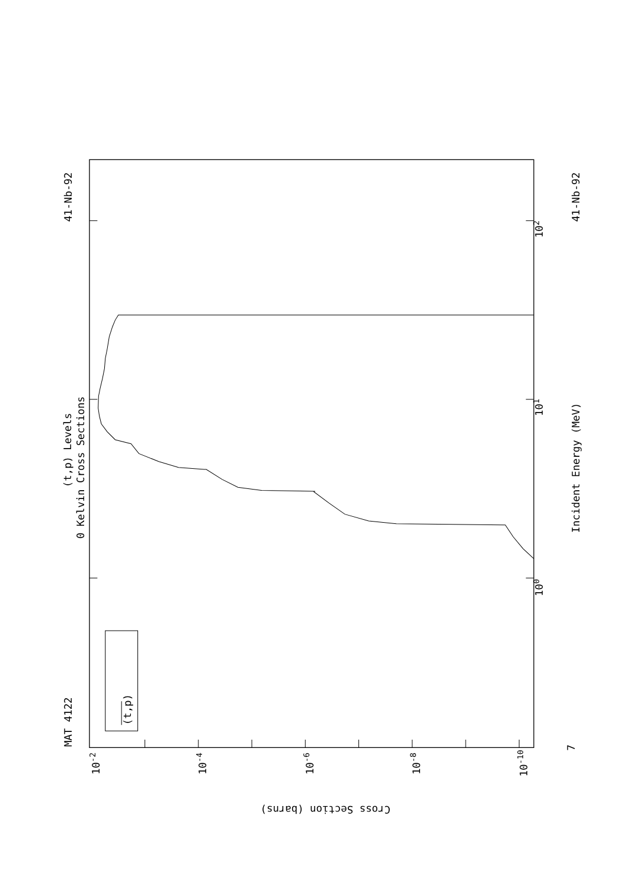MAT 4122
41-Nb-92
41-Nb-92
(t,p) Levels
0 Kelvin Cross Sections
Incident Energy (MeV)
(t,p)
100
101
102
7
Cross Section (barns)
10-2
10-4
10-6
10-8
10-10